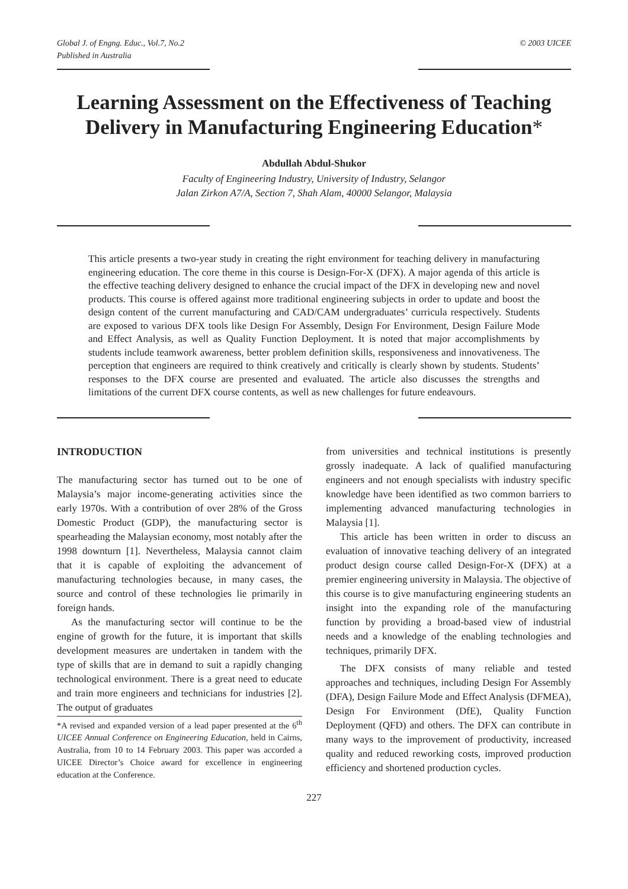Global J. of Engng. Educ., Vol.7, No.2
Published in Australia
© 2003 UICEE
Learning Assessment on the Effectiveness of Teaching Delivery in Manufacturing Engineering Education*
Abdullah Abdul-Shukor
Faculty of Engineering Industry, University of Industry, Selangor
Jalan Zirkon A7/A, Section 7, Shah Alam, 40000 Selangor, Malaysia
This article presents a two-year study in creating the right environment for teaching delivery in manufacturing engineering education. The core theme in this course is Design-For-X (DFX). A major agenda of this article is the effective teaching delivery designed to enhance the crucial impact of the DFX in developing new and novel products. This course is offered against more traditional engineering subjects in order to update and boost the design content of the current manufacturing and CAD/CAM undergraduates’ curricula respectively. Students are exposed to various DFX tools like Design For Assembly, Design For Environment, Design Failure Mode and Effect Analysis, as well as Quality Function Deployment. It is noted that major accomplishments by students include teamwork awareness, better problem definition skills, responsiveness and innovativeness. The perception that engineers are required to think creatively and critically is clearly shown by students. Students’ responses to the DFX course are presented and evaluated. The article also discusses the strengths and limitations of the current DFX course contents, as well as new challenges for future endeavours.
INTRODUCTION
The manufacturing sector has turned out to be one of Malaysia’s major income-generating activities since the early 1970s. With a contribution of over 28% of the Gross Domestic Product (GDP), the manufacturing sector is spearheading the Malaysian economy, most notably after the 1998 downturn [1]. Nevertheless, Malaysia cannot claim that it is capable of exploiting the advancement of manufacturing technologies because, in many cases, the source and control of these technologies lie primarily in foreign hands.
As the manufacturing sector will continue to be the engine of growth for the future, it is important that skills development measures are undertaken in tandem with the type of skills that are in demand to suit a rapidly changing technological environment. There is a great need to educate and train more engineers and technicians for industries [2]. The output of graduates
*A revised and expanded version of a lead paper presented at the 6<sup>th</sup> UICEE Annual Conference on Engineering Education, held in Cairns, Australia, from 10 to 14 February 2003. This paper was accorded a UICEE Director’s Choice award for excellence in engineering education at the Conference.
from universities and technical institutions is presently grossly inadequate. A lack of qualified manufacturing engineers and not enough specialists with industry specific knowledge have been identified as two common barriers to implementing advanced manufacturing technologies in Malaysia [1].
This article has been written in order to discuss an evaluation of innovative teaching delivery of an integrated product design course called Design-For-X (DFX) at a premier engineering university in Malaysia. The objective of this course is to give manufacturing engineering students an insight into the expanding role of the manufacturing function by providing a broad-based view of industrial needs and a knowledge of the enabling technologies and techniques, primarily DFX.
The DFX consists of many reliable and tested approaches and techniques, including Design For Assembly (DFA), Design Failure Mode and Effect Analysis (DFMEA), Design For Environment (DfE), Quality Function Deployment (QFD) and others. The DFX can contribute in many ways to the improvement of productivity, increased quality and reduced reworking costs, improved production efficiency and shortened production cycles.
227